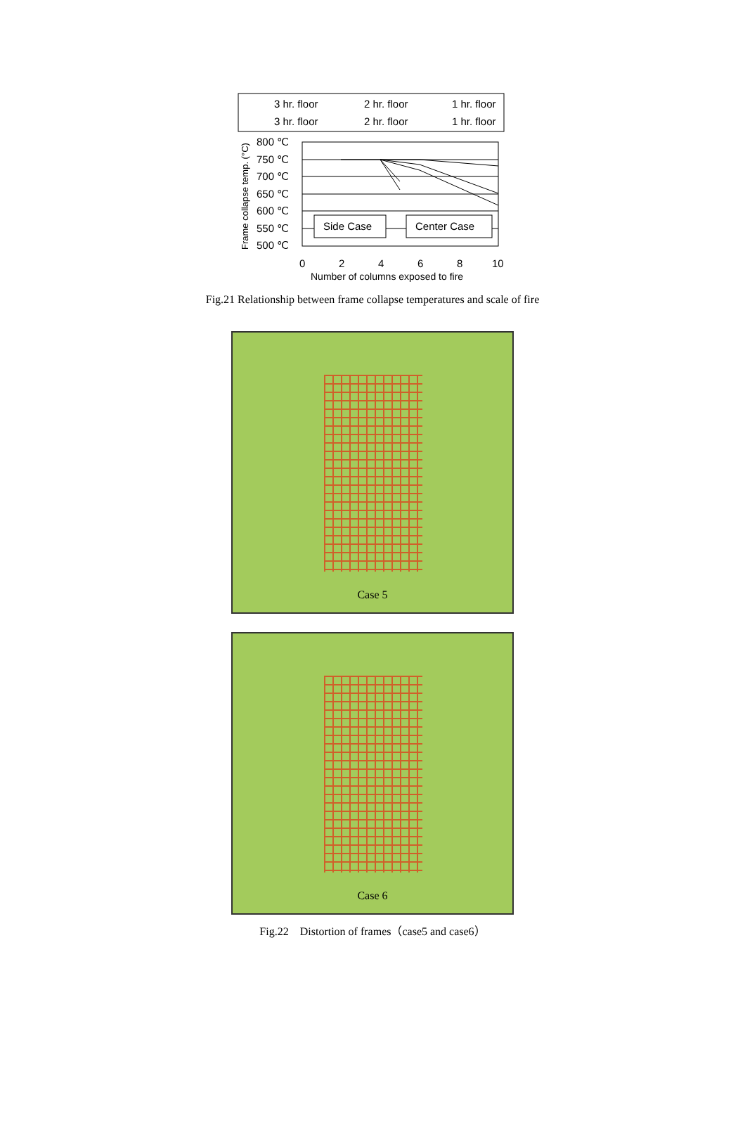3 hr. floor
2 hr. floor
1 hr. floor
3 hr. floor
2 hr. floor
1 hr. floor
800 ℃
750 ℃
700 ℃
650 ℃
600 ℃
550 ℃
500 ℃
0
2
4
6
8
10
Number of columns exposed to fire
Frame collapse temp. (°C)
Side Case
Center Case
Fig.21 Relationship between frame collapse temperatures and scale of fire
Case 5
Case 6
Fig.22　Distortion of frames（case5 and case6）